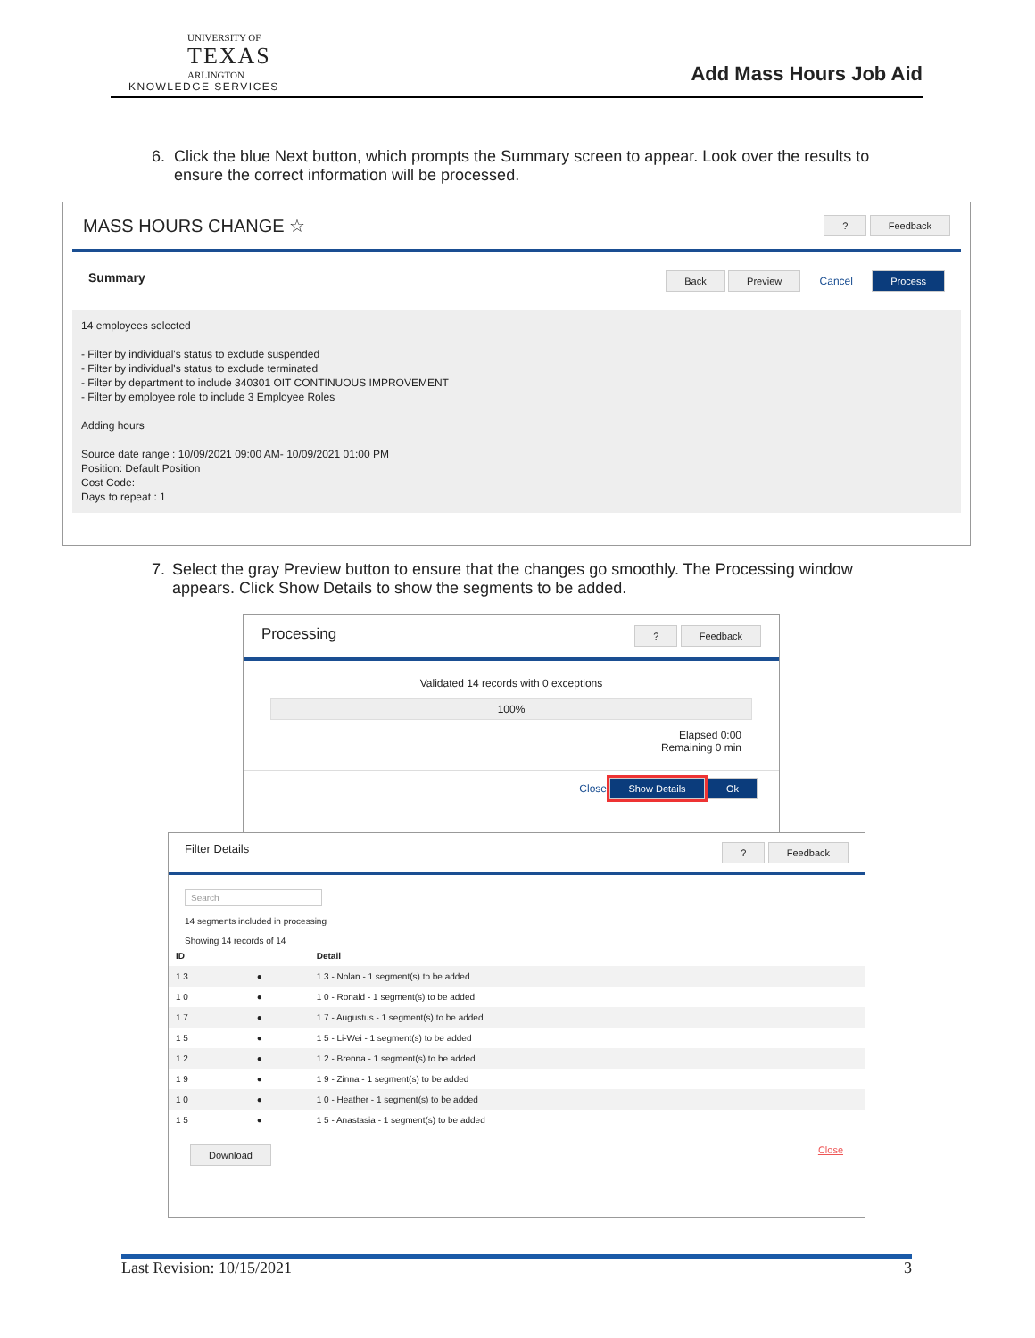UNIVERSITY OF
TEXAS
ARLINGTON
KNOWLEDGE SERVICES
Add Mass Hours Job Aid
6. Click the blue Next button, which prompts the Summary screen to appear. Look over the results to ensure the correct information will be processed.
MASS HOURS CHANGE ☆? Feedback
Summary Back Preview Cancel Process
14 employees selected
- Filter by individual's status to exclude suspended
- Filter by individual's status to exclude terminated
- Filter by department to include 340301 OIT CONTINUOUS IMPROVEMENT
- Filter by employee role to include 3 Employee Roles
Adding hours
Source date range : 10/09/2021 09:00 AM- 10/09/2021 01:00 PM
Position: Default Position
Cost Code:
Days to repeat : 1
7. Select the gray Preview button to ensure that the changes go smoothly. The Processing window appears. Click Show Details to show the segments to be added.
Processing? Feedback
Validated 14 records with 0 exceptions
100%
Elapsed 0:00
Remaining 0 min
Close Show Details Ok
Filter Details? Feedback
Search
14 segments included in processing
Showing 14 records of 14
| ID | | Detail |
| --- | --- | --- |
| 1 3 | ● | 1 3 - Nolan - 1 segment(s) to be added |
| 1 0 | ● | 1 0 - Ronald - 1 segment(s) to be added |
| 1 7 | ● | 1 7 - Augustus - 1 segment(s) to be added |
| 1 5 | ● | 1 5 - Li-Wei - 1 segment(s) to be added |
| 1 2 | ● | 1 2 - Brenna - 1 segment(s) to be added |
| 1 9 | ● | 1 9 - Zinna - 1 segment(s) to be added |
| 1 0 | ● | 1 0 - Heather - 1 segment(s) to be added |
| 1 5 | ● | 1 5 - Anastasia - 1 segment(s) to be added |
Download Close
Last Revision: 10/15/2021 3